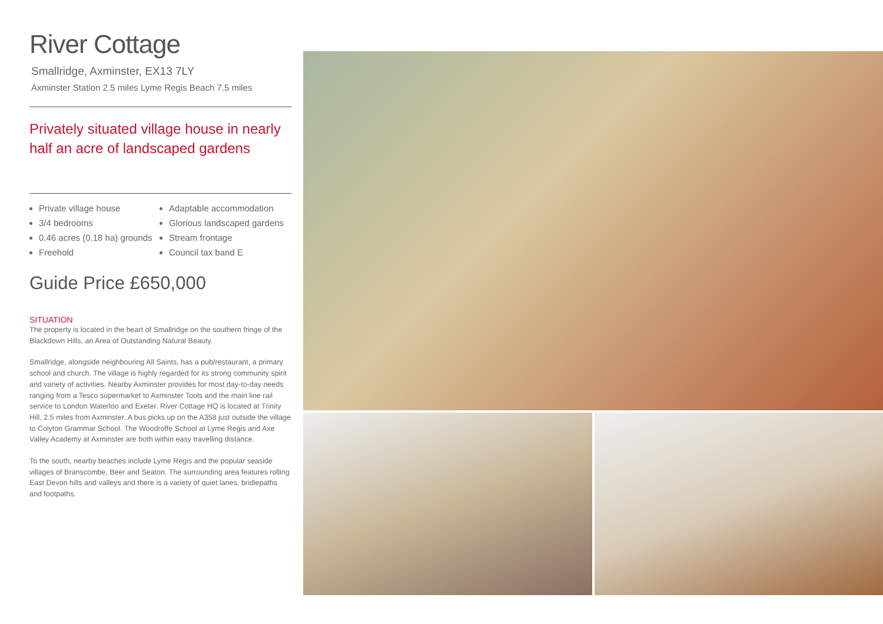River Cottage
Smallridge, Axminster, EX13 7LY
Axminster Station 2.5 miles Lyme Regis Beach 7.5 miles
Privately situated village house in nearly half an acre of landscaped gardens
Private village house
3/4 bedrooms
0.46 acres (0.18 ha) grounds
Freehold
Adaptable accommodation
Glorious landscaped gardens
Stream frontage
Council tax band E
Guide Price £650,000
SITUATION
The property is located in the heart of Smallridge on the southern fringe of the Blackdown Hills, an Area of Outstanding Natural Beauty.
Smallridge, alongside neighbouring All Saints, has a pub/restaurant, a primary school and church. The village is highly regarded for its strong community spirit and variety of activities. Nearby Axminster provides for most day-to-day needs ranging from a Tesco supermarket to Axminster Tools and the main line rail service to London Waterloo and Exeter. River Cottage HQ is located at Trinity Hill, 2.5 miles from Axminster. A bus picks up on the A358 just outside the village to Colyton Grammar School. The Woodroffe School at Lyme Regis and Axe Valley Academy at Axminster are both within easy travelling distance.
To the south, nearby beaches include Lyme Regis and the popular seaside villages of Branscombe, Beer and Seaton. The surrounding area features rolling East Devon hills and valleys and there is a variety of quiet lanes, bridlepaths and footpaths.